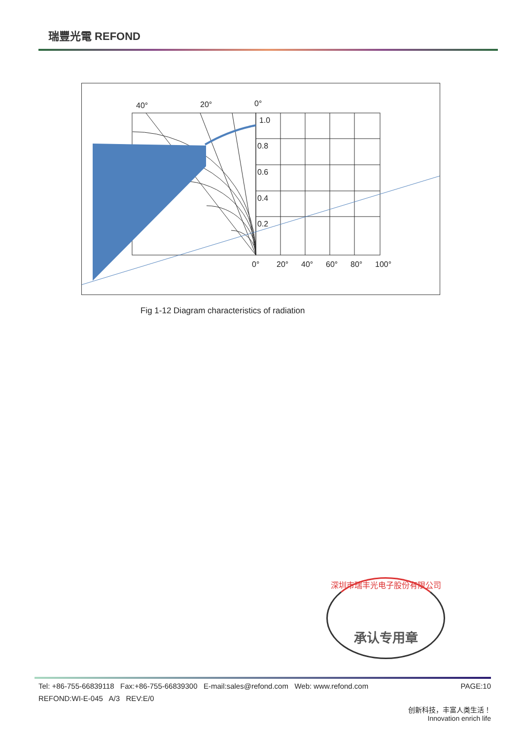瑞豐光電 REFOND
40°
20°
0°
1.0
0.8
0.6
0.4
0.2
0°
20°
40°
60°
80°
100°
Fig 1-12 Diagram characteristics of radiation
深圳市瑞丰光电子股份有限公司
承认专用章
Tel: +86-755-66839118 Fax:+86-755-66839300 E-mail:sales@refond.com Web: www.refond.com PAGE:10
REFOND:WI-E-045 A/3 REV:E/0
创新科技，丰富人类生活！
Innovation enrich life